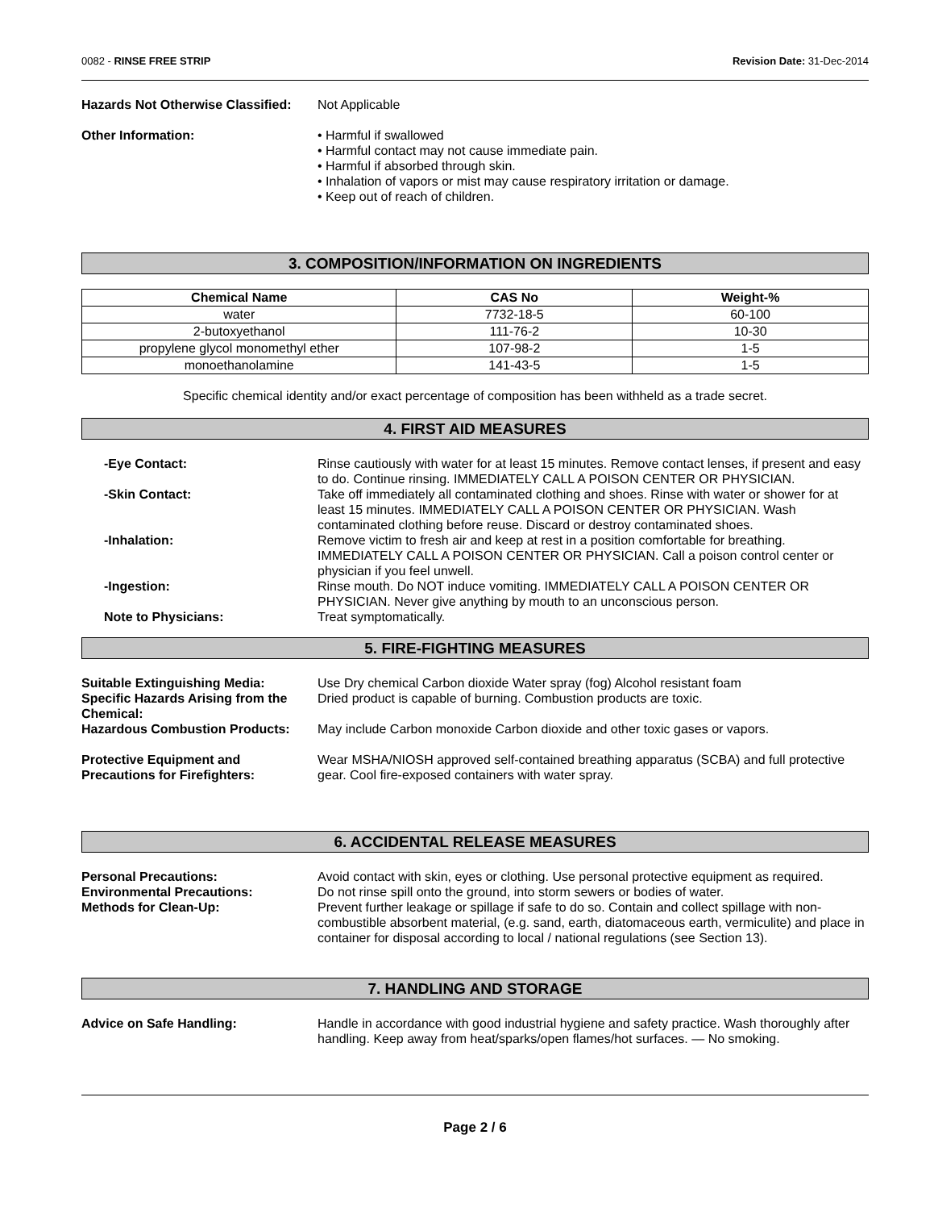0082 - RINSE FREE STRIP Revision Date: 31-Dec-2014
Hazards Not Otherwise Classified:
Not Applicable
Other Information: • Harmful if swallowed
• Harmful contact may not cause immediate pain.
• Harmful if absorbed through skin.
• Inhalation of vapors or mist may cause respiratory irritation or damage.
• Keep out of reach of children.
3. COMPOSITION/INFORMATION ON INGREDIENTS
| Chemical Name | CAS No | Weight-% |
| --- | --- | --- |
| water | 7732-18-5 | 60-100 |
| 2-butoxyethanol | 111-76-2 | 10-30 |
| propylene glycol monomethyl ether | 107-98-2 | 1-5 |
| monoethanolamine | 141-43-5 | 1-5 |
Specific chemical identity and/or exact percentage of composition has been withheld as a trade secret.
4. FIRST AID MEASURES
-Eye Contact: Rinse cautiously with water for at least 15 minutes. Remove contact lenses, if present and easy to do. Continue rinsing. IMMEDIATELY CALL A POISON CENTER OR PHYSICIAN.
-Skin Contact: Take off immediately all contaminated clothing and shoes. Rinse with water or shower for at least 15 minutes. IMMEDIATELY CALL A POISON CENTER OR PHYSICIAN. Wash contaminated clothing before reuse. Discard or destroy contaminated shoes.
-Inhalation: Remove victim to fresh air and keep at rest in a position comfortable for breathing. IMMEDIATELY CALL A POISON CENTER OR PHYSICIAN. Call a poison control center or physician if you feel unwell.
-Ingestion: Rinse mouth. Do NOT induce vomiting. IMMEDIATELY CALL A POISON CENTER OR PHYSICIAN. Never give anything by mouth to an unconscious person.
Note to Physicians: Treat symptomatically.
5. FIRE-FIGHTING MEASURES
Suitable Extinguishing Media: Use Dry chemical Carbon dioxide Water spray (fog) Alcohol resistant foam
Specific Hazards Arising from the Chemical:
Dried product is capable of burning. Combustion products are toxic.
Hazardous Combustion Products: May include Carbon monoxide Carbon dioxide and other toxic gases or vapors.
Protective Equipment and Precautions for Firefighters:
Wear MSHA/NIOSH approved self-contained breathing apparatus (SCBA) and full protective gear. Cool fire-exposed containers with water spray.
6. ACCIDENTAL RELEASE MEASURES
Personal Precautions: Avoid contact with skin, eyes or clothing. Use personal protective equipment as required.
Environmental Precautions: Do not rinse spill onto the ground, into storm sewers or bodies of water.
Methods for Clean-Up: Prevent further leakage or spillage if safe to do so. Contain and collect spillage with non-combustible absorbent material, (e.g. sand, earth, diatomaceous earth, vermiculite) and place in container for disposal according to local / national regulations (see Section 13).
7. HANDLING AND STORAGE
Advice on Safe Handling: Handle in accordance with good industrial hygiene and safety practice. Wash thoroughly after handling. Keep away from heat/sparks/open flames/hot surfaces. — No smoking.
Page 2 / 6